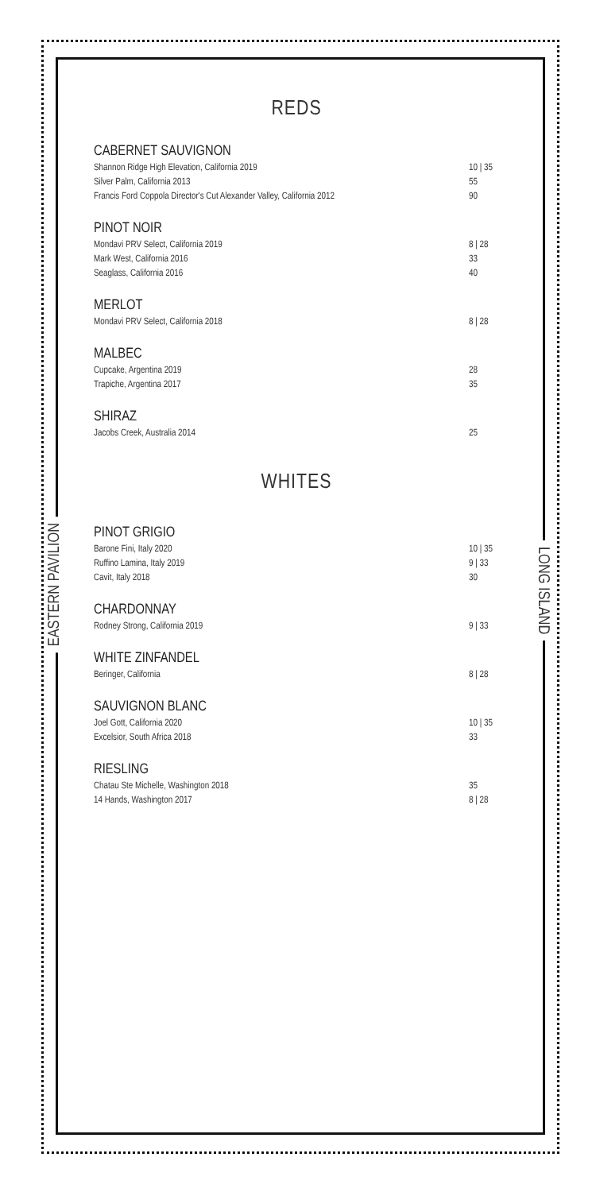EASTERN PAVILION
LONG ISLAND
REDS
CABERNET SAUVIGNON
Shannon Ridge High Elevation, California 2019 10 | 35
Silver Palm, California 2013 55
Francis Ford Coppola Director's Cut Alexander Valley, California 2012 90
PINOT NOIR
Mondavi PRV Select, California 2019 8 | 28
Mark West, California 2016 33
Seaglass, California 2016 40
MERLOT
Mondavi PRV Select, California 2018 8 | 28
MALBEC
Cupcake, Argentina 2019 28
Trapiche, Argentina 2017 35
SHIRAZ
Jacobs Creek, Australia 2014 25
WHITES
PINOT GRIGIO
Barone Fini, Italy 2020 10 | 35
Ruffino Lamina, Italy 2019 9 | 33
Cavit, Italy 2018 30
CHARDONNAY
Rodney Strong, California 2019 9 | 33
WHITE ZINFANDEL
Beringer, California 8 | 28
SAUVIGNON BLANC
Joel Gott, California 2020 10 | 35
Excelsior, South Africa 2018 33
RIESLING
Chatau Ste Michelle, Washington 2018 35
14 Hands, Washington 2017 8 | 28